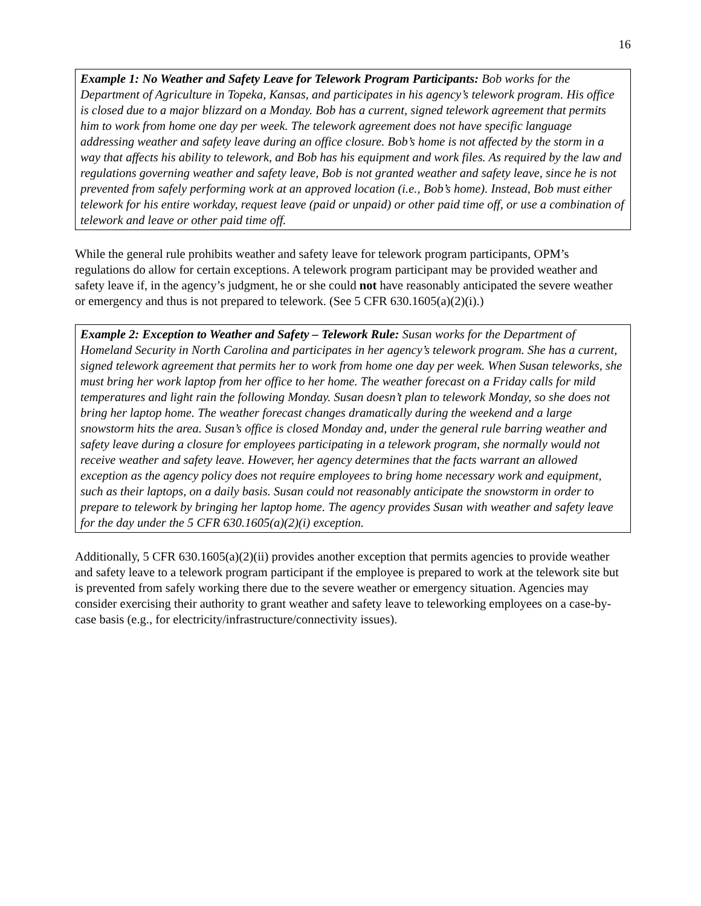16
Example 1: No Weather and Safety Leave for Telework Program Participants: Bob works for the Department of Agriculture in Topeka, Kansas, and participates in his agency’s telework program. His office is closed due to a major blizzard on a Monday. Bob has a current, signed telework agreement that permits him to work from home one day per week. The telework agreement does not have specific language addressing weather and safety leave during an office closure. Bob’s home is not affected by the storm in a way that affects his ability to telework, and Bob has his equipment and work files. As required by the law and regulations governing weather and safety leave, Bob is not granted weather and safety leave, since he is not prevented from safely performing work at an approved location (i.e., Bob’s home). Instead, Bob must either telework for his entire workday, request leave (paid or unpaid) or other paid time off, or use a combination of telework and leave or other paid time off.
While the general rule prohibits weather and safety leave for telework program participants, OPM’s regulations do allow for certain exceptions. A telework program participant may be provided weather and safety leave if, in the agency’s judgment, he or she could not have reasonably anticipated the severe weather or emergency and thus is not prepared to telework. (See 5 CFR 630.1605(a)(2)(i).)
Example 2: Exception to Weather and Safety – Telework Rule: Susan works for the Department of Homeland Security in North Carolina and participates in her agency’s telework program. She has a current, signed telework agreement that permits her to work from home one day per week. When Susan teleworks, she must bring her work laptop from her office to her home. The weather forecast on a Friday calls for mild temperatures and light rain the following Monday. Susan doesn’t plan to telework Monday, so she does not bring her laptop home. The weather forecast changes dramatically during the weekend and a large snowstorm hits the area. Susan’s office is closed Monday and, under the general rule barring weather and safety leave during a closure for employees participating in a telework program, she normally would not receive weather and safety leave. However, her agency determines that the facts warrant an allowed exception as the agency policy does not require employees to bring home necessary work and equipment, such as their laptops, on a daily basis. Susan could not reasonably anticipate the snowstorm in order to prepare to telework by bringing her laptop home. The agency provides Susan with weather and safety leave for the day under the 5 CFR 630.1605(a)(2)(i) exception.
Additionally, 5 CFR 630.1605(a)(2)(ii) provides another exception that permits agencies to provide weather and safety leave to a telework program participant if the employee is prepared to work at the telework site but is prevented from safely working there due to the severe weather or emergency situation. Agencies may consider exercising their authority to grant weather and safety leave to teleworking employees on a case-by-case basis (e.g., for electricity/infrastructure/connectivity issues).